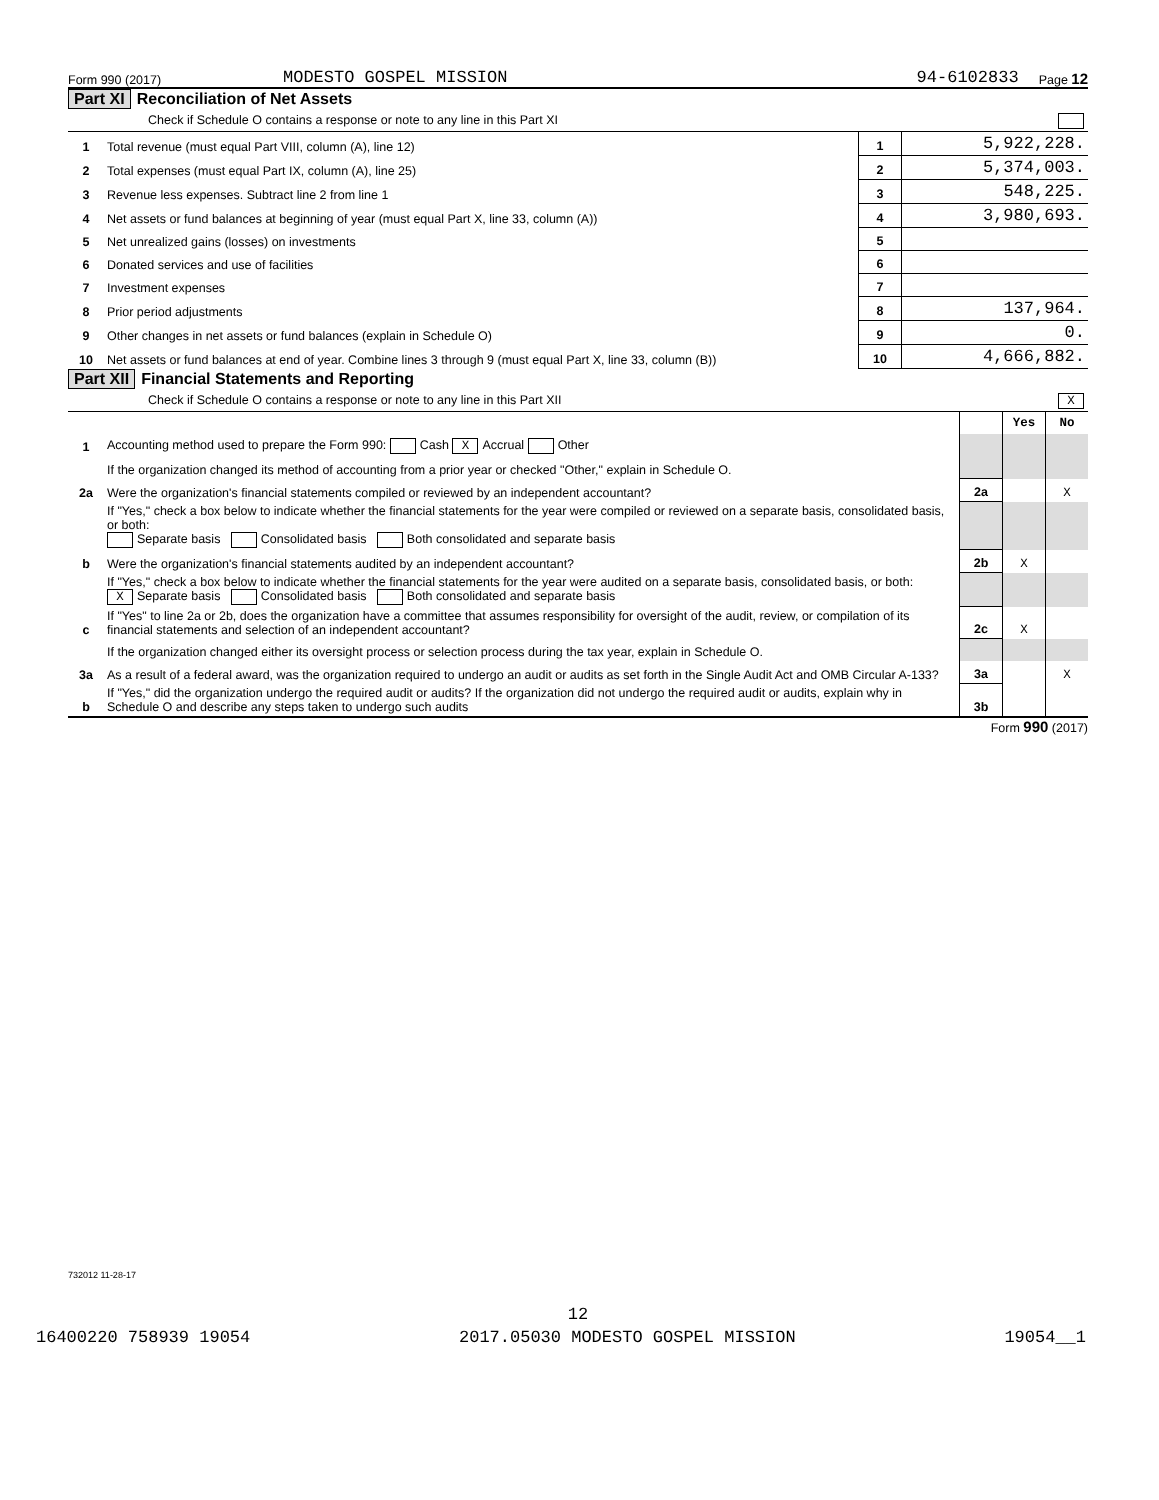Form 990 (2017) MODESTO GOSPEL MISSION 94-6102833 Page 12
Part XI Reconciliation of Net Assets
Check if Schedule O contains a response or note to any line in this Part XI
| 1 | Total revenue (must equal Part VIII, column (A), line 12) | 1 | 5,922,228. |
| 2 | Total expenses (must equal Part IX, column (A), line 25) | 2 | 5,374,003. |
| 3 | Revenue less expenses. Subtract line 2 from line 1 | 3 | 548,225. |
| 4 | Net assets or fund balances at beginning of year (must equal Part X, line 33, column (A)) | 4 | 3,980,693. |
| 5 | Net unrealized gains (losses) on investments | 5 | |
| 6 | Donated services and use of facilities | 6 | |
| 7 | Investment expenses | 7 | |
| 8 | Prior period adjustments | 8 | 137,964. |
| 9 | Other changes in net assets or fund balances (explain in Schedule O) | 9 | 0. |
| 10 | Net assets or fund balances at end of year. Combine lines 3 through 9 (must equal Part X, line 33, column (B)) | 10 | 4,666,882. |
Part XII Financial Statements and Reporting
Check if Schedule O contains a response or note to any line in this Part XII X
| | | | Yes | No |
| 1 | Accounting method used to prepare the Form 990: Cash X Accrual Other | | | |
| | If the organization changed its method of accounting from a prior year or checked "Other," explain in Schedule O. | | | |
| 2a | Were the organization's financial statements compiled or reviewed by an independent accountant? | 2a | | X |
| | If "Yes," check a box below to indicate whether the financial statements for the year were compiled or reviewed on a separate basis, consolidated basis, or both: Separate basis Consolidated basis Both consolidated and separate basis | | | |
| b | Were the organization's financial statements audited by an independent accountant? | 2b | X | |
| | If "Yes," check a box below to indicate whether the financial statements for the year were audited on a separate basis, consolidated basis, or both: X Separate basis Consolidated basis Both consolidated and separate basis | | | |
| c | If "Yes" to line 2a or 2b, does the organization have a committee that assumes responsibility for oversight of the audit, review, or compilation of its financial statements and selection of an independent accountant? | 2c | X | |
| | If the organization changed either its oversight process or selection process during the tax year, explain in Schedule O. | | | |
| 3a | As a result of a federal award, was the organization required to undergo an audit or audits as set forth in the Single Audit Act and OMB Circular A-133? | 3a | | X |
| b | If "Yes," did the organization undergo the required audit or audits? If the organization did not undergo the required audit or audits, explain why in Schedule O and describe any steps taken to undergo such audits | 3b | | |
Form 990 (2017)
732012 11-28-17
12
16400220 758939 19054 2017.05030 MODESTO GOSPEL MISSION 19054__1